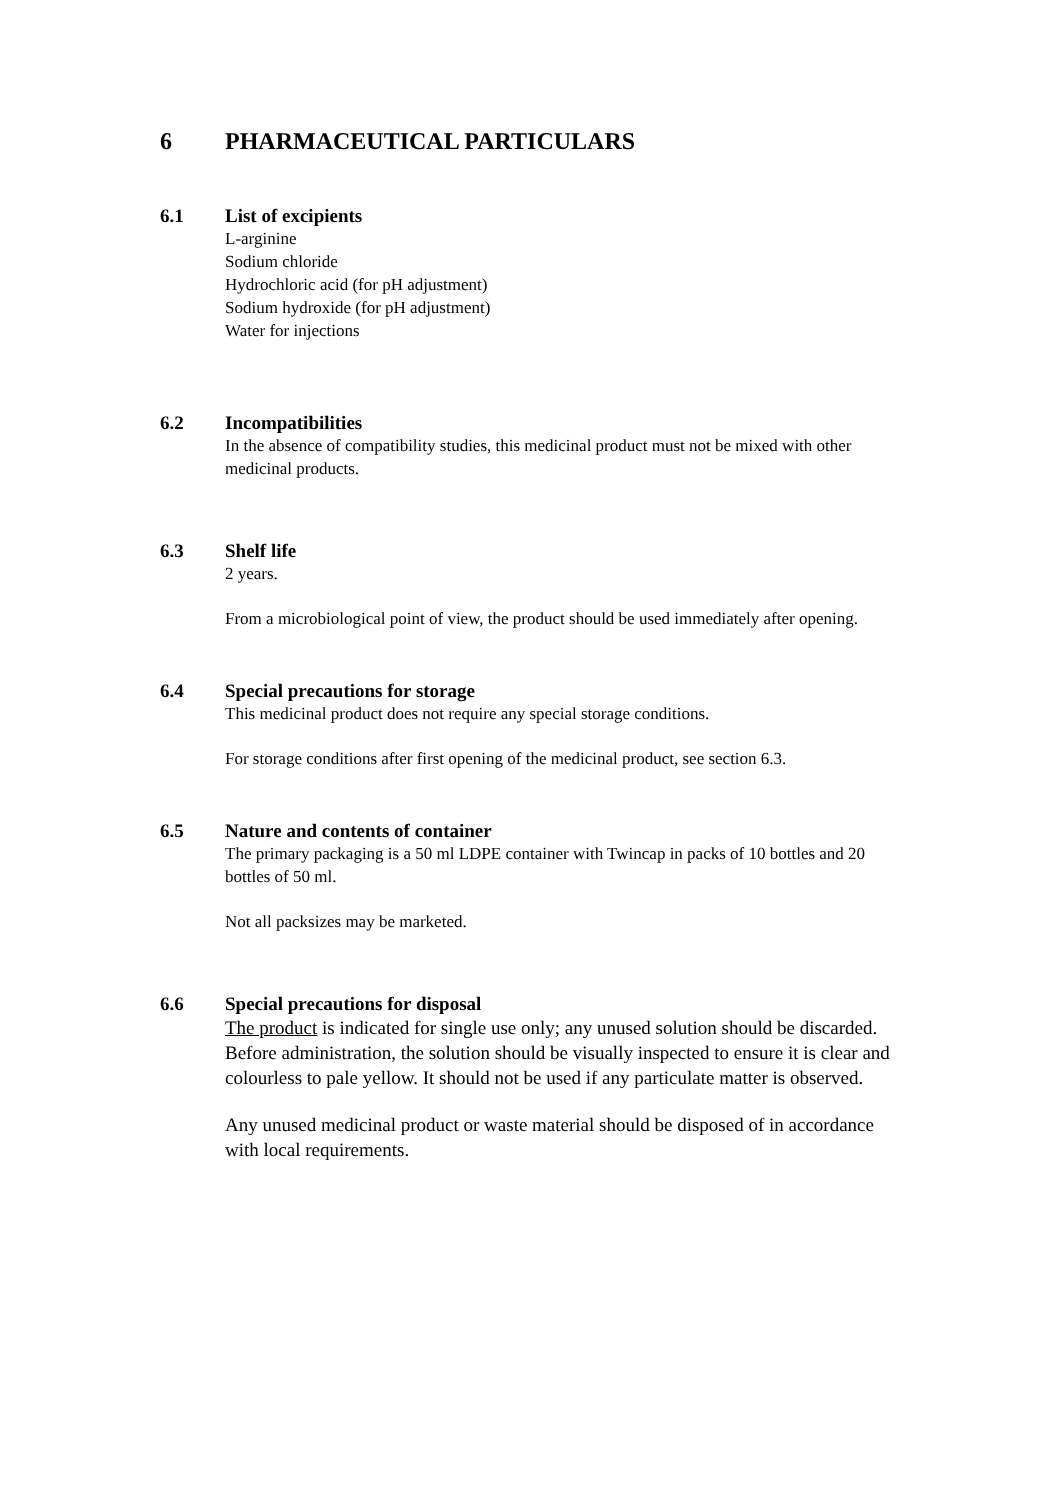6 PHARMACEUTICAL PARTICULARS
6.1 List of excipients
L-arginine
Sodium chloride
Hydrochloric acid (for pH adjustment)
Sodium hydroxide (for pH adjustment)
Water for injections
6.2 Incompatibilities
In the absence of compatibility studies, this medicinal product must not be mixed with other medicinal products.
6.3 Shelf life
2 years.
From a microbiological point of view, the product should be used immediately after opening.
6.4 Special precautions for storage
This medicinal product does not require any special storage conditions.
For storage conditions after first opening of the medicinal product, see section 6.3.
6.5 Nature and contents of container
The primary packaging is a 50 ml LDPE container with Twincap in packs of 10 bottles and 20 bottles of 50 ml.
Not all packsizes may be marketed.
6.6 Special precautions for disposal
The product is indicated for single use only; any unused solution should be discarded. Before administration, the solution should be visually inspected to ensure it is clear and colourless to pale yellow. It should not be used if any particulate matter is observed.
Any unused medicinal product or waste material should be disposed of in accordance with local requirements.